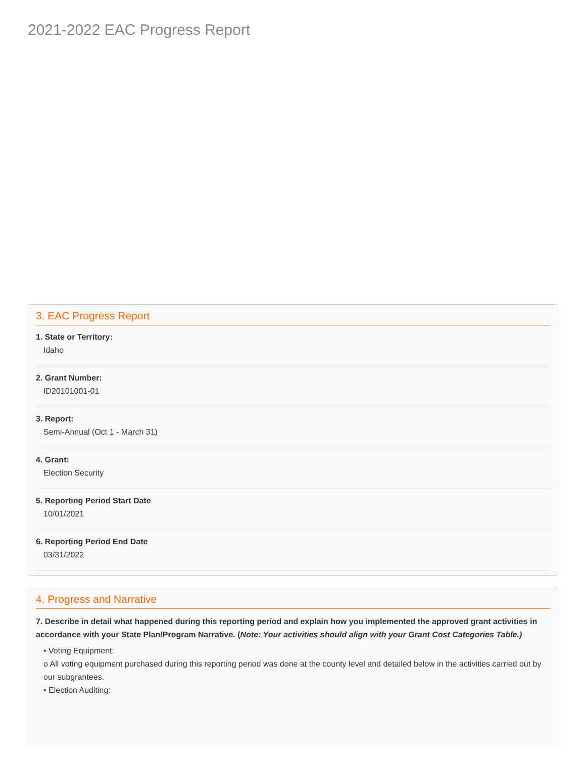2021-2022 EAC Progress Report
3. EAC Progress Report
1. State or Territory:
Idaho
2. Grant Number:
ID20101001-01
3. Report:
Semi-Annual (Oct 1 - March 31)
4. Grant:
Election Security
5. Reporting Period Start Date
10/01/2021
6. Reporting Period End Date
03/31/2022
4. Progress and Narrative
7. Describe in detail what happened during this reporting period and explain how you implemented the approved grant activities in accordance with your State Plan/Program Narrative. (Note: Your activities should align with your Grant Cost Categories Table.)
• Voting Equipment:
o All voting equipment purchased during this reporting period was done at the county level and detailed below in the activities carried out by our subgrantees.
• Election Auditing: